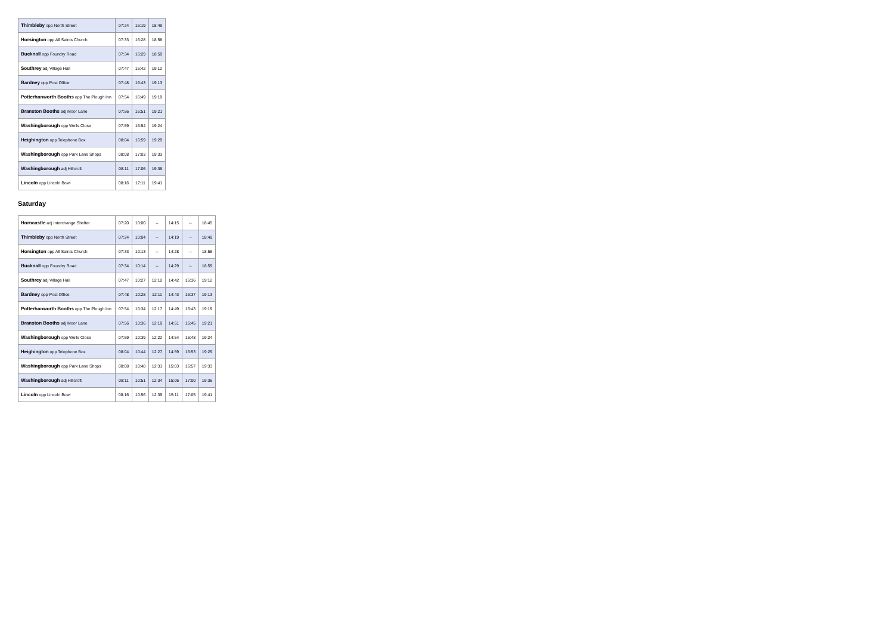| Thimbleby opp North Street | 07:24 | 16:19 | 18:49 |
| Horsington opp All Saints Church | 07:33 | 16:28 | 18:58 |
| Bucknall opp Foundry Road | 07:34 | 16:29 | 18:59 |
| Southrey adj Village Hall | 07:47 | 16:42 | 19:12 |
| Bardney opp Post Office | 07:48 | 16:43 | 19:13 |
| Potterhanworth Booths opp The Plough Inn | 07:54 | 16:49 | 19:19 |
| Branston Booths adj Moor Lane | 07:56 | 16:51 | 19:21 |
| Washingborough opp Wells Close | 07:59 | 16:54 | 19:24 |
| Heighington opp Telephone Box | 08:04 | 16:59 | 19:29 |
| Washingborough opp Park Lane Shops | 08:08 | 17:03 | 19:33 |
| Washingborough adj Hillcroft | 08:11 | 17:06 | 19:36 |
| Lincoln opp Lincoln Bowl | 08:16 | 17:11 | 19:41 |
Saturday
| Horncastle adj Interchange Shelter | 07:20 | 10:00 | -- | 14:15 | -- | 18:45 |
| Thimbleby opp North Street | 07:24 | 10:04 | -- | 14:19 | -- | 18:49 |
| Horsington opp All Saints Church | 07:33 | 10:13 | -- | 14:28 | -- | 18:58 |
| Bucknall opp Foundry Road | 07:34 | 10:14 | -- | 14:29 | -- | 18:59 |
| Southrey adj Village Hall | 07:47 | 10:27 | 12:10 | 14:42 | 16:36 | 19:12 |
| Bardney opp Post Office | 07:48 | 10:28 | 12:11 | 14:43 | 16:37 | 19:13 |
| Potterhanworth Booths opp The Plough Inn | 07:54 | 10:34 | 12:17 | 14:49 | 16:43 | 19:19 |
| Branston Booths adj Moor Lane | 07:56 | 10:36 | 12:19 | 14:51 | 16:45 | 19:21 |
| Washingborough opp Wells Close | 07:59 | 10:39 | 12:22 | 14:54 | 16:48 | 19:24 |
| Heighington opp Telephone Box | 08:04 | 10:44 | 12:27 | 14:59 | 16:53 | 19:29 |
| Washingborough opp Park Lane Shops | 08:08 | 10:48 | 12:31 | 15:03 | 16:57 | 19:33 |
| Washingborough adj Hillcroft | 08:11 | 10:51 | 12:34 | 15:06 | 17:00 | 19:36 |
| Lincoln opp Lincoln Bowl | 08:16 | 10:56 | 12:39 | 15:11 | 17:05 | 19:41 |